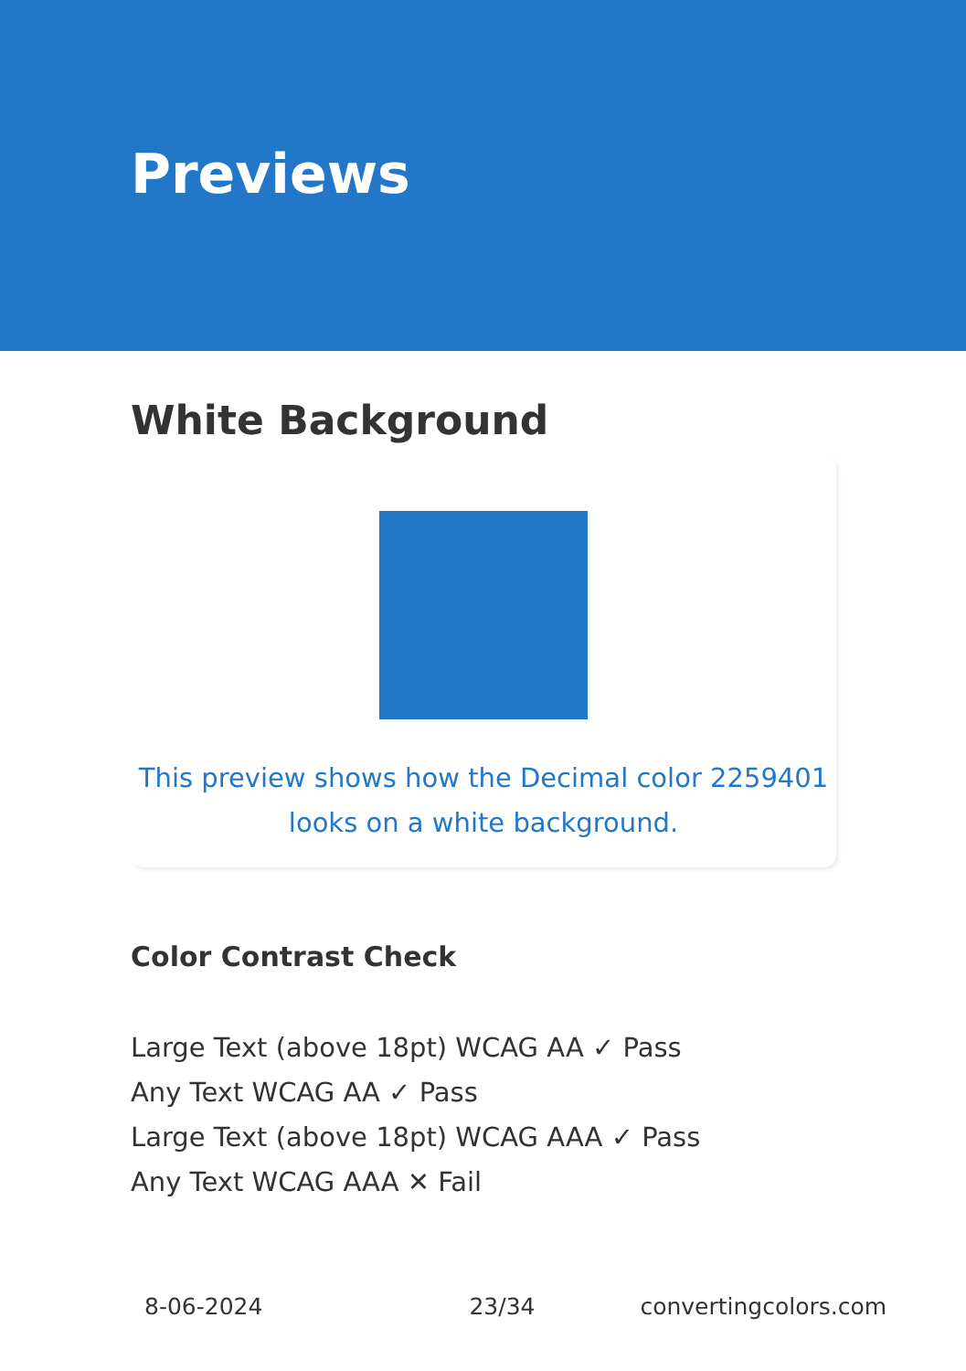Previews
White Background
This preview shows how the Decimal color 2259401
looks on a white background.
Color Contrast Check
Large Text (above 18pt) WCAG AA ✓ Pass
Any Text WCAG AA ✓ Pass
Large Text (above 18pt) WCAG AAA ✓ Pass
Any Text WCAG AAA ✕ Fail
8-06-2024 23/34 convertingcolors.com